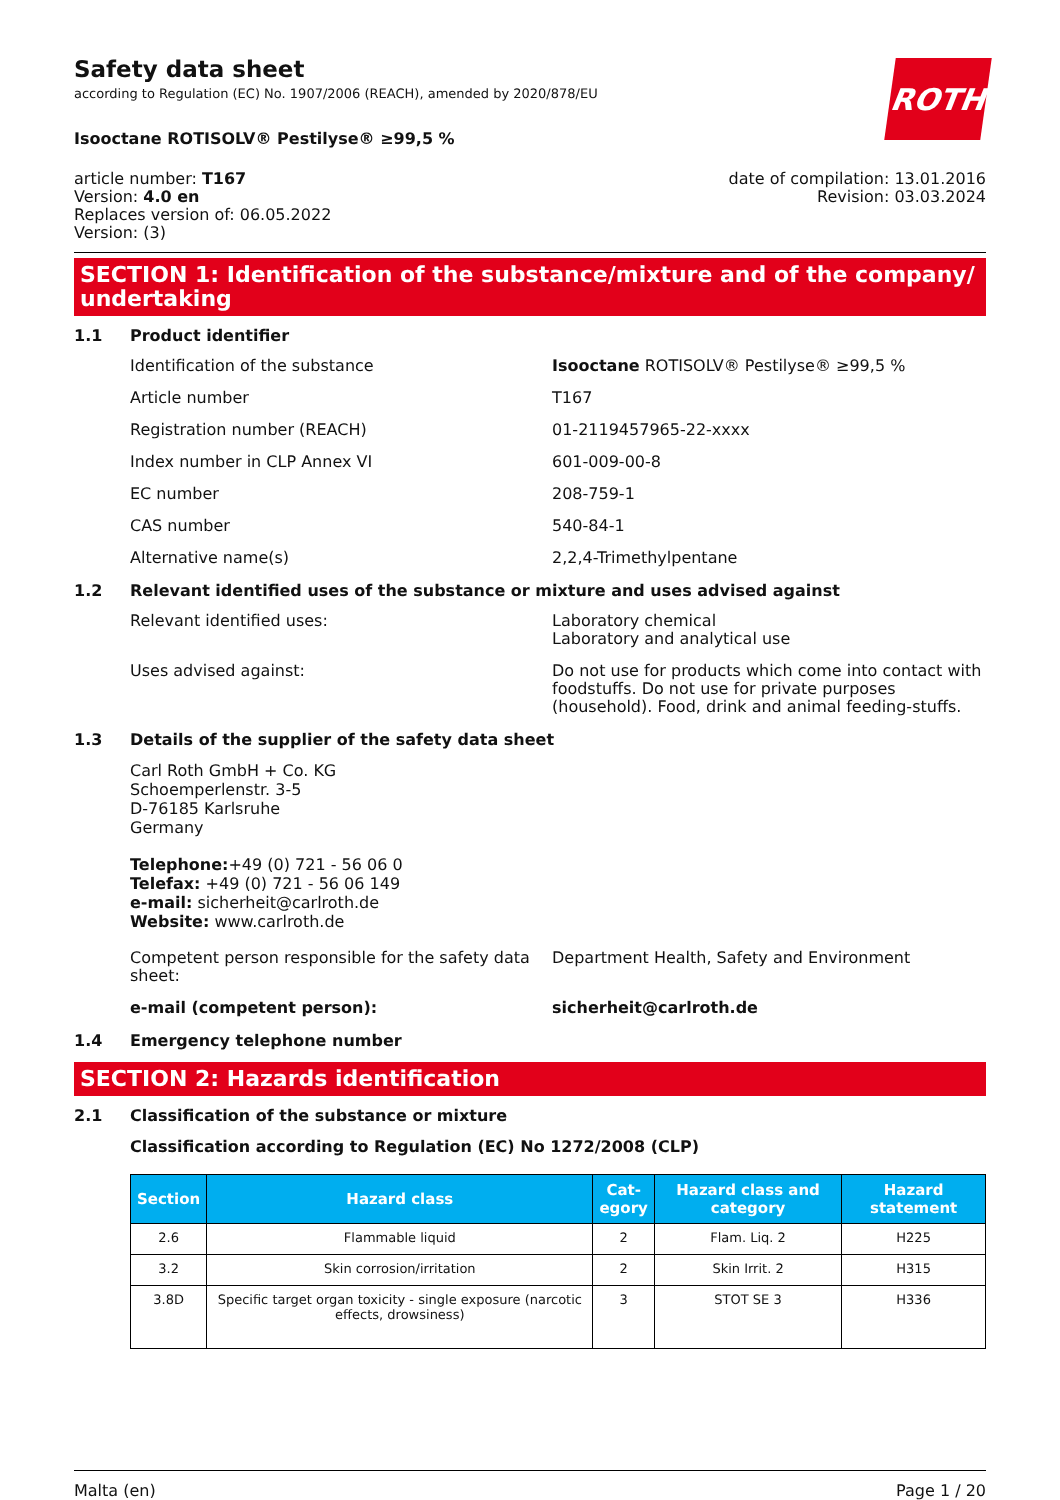Safety data sheet
according to Regulation (EC) No. 1907/2006 (REACH), amended by 2020/878/EU
ROTH
Isooctane ROTISOLV® Pestilyse® ≥99,5 %
article number: T167
Version: 4.0 en
Replaces version of: 06.05.2022
Version: (3)
date of compilation: 13.01.2016
Revision: 03.03.2024
SECTION 1: Identification of the substance/mixture and of the company/ undertaking
1.1 Product identifier
Identification of the substance Isooctane ROTISOLV® Pestilyse® ≥99,5 %
Article number T167
Registration number (REACH) 01-2119457965-22-xxxx
Index number in CLP Annex VI 601-009-00-8
EC number 208-759-1
CAS number 540-84-1
Alternative name(s) 2,2,4-Trimethylpentane
1.2 Relevant identified uses of the substance or mixture and uses advised against
Relevant identified uses: Laboratory chemical
Laboratory and analytical use
Uses advised against: Do not use for products which come into contact with foodstuffs. Do not use for private purposes (household). Food, drink and animal feeding-stuffs.
1.3 Details of the supplier of the safety data sheet
Carl Roth GmbH + Co. KG
Schoemperlenstr. 3-5
D-76185 Karlsruhe
Germany
Telephone:+49 (0) 721 - 56 06 0
Telefax: +49 (0) 721 - 56 06 149
e-mail: sicherheit@carlroth.de
Website: www.carlroth.de
Competent person responsible for the safety data sheet:
Department Health, Safety and Environment
e-mail (competent person): sicherheit@carlroth.de
1.4 Emergency telephone number
SECTION 2: Hazards identification
2.1 Classification of the substance or mixture
Classification according to Regulation (EC) No 1272/2008 (CLP)
| Section | Hazard class | Cat- egory | Hazard class and category | Hazard statement |
| --- | --- | --- | --- | --- |
| 2.6 | Flammable liquid | 2 | Flam. Liq. 2 | H225 |
| 3.2 | Skin corrosion/irritation | 2 | Skin Irrit. 2 | H315 |
| 3.8D | Specific target organ toxicity - single exposure (narcotic effects, drowsiness) | 3 | STOT SE 3 | H336 |
Malta (en) Page 1 / 20